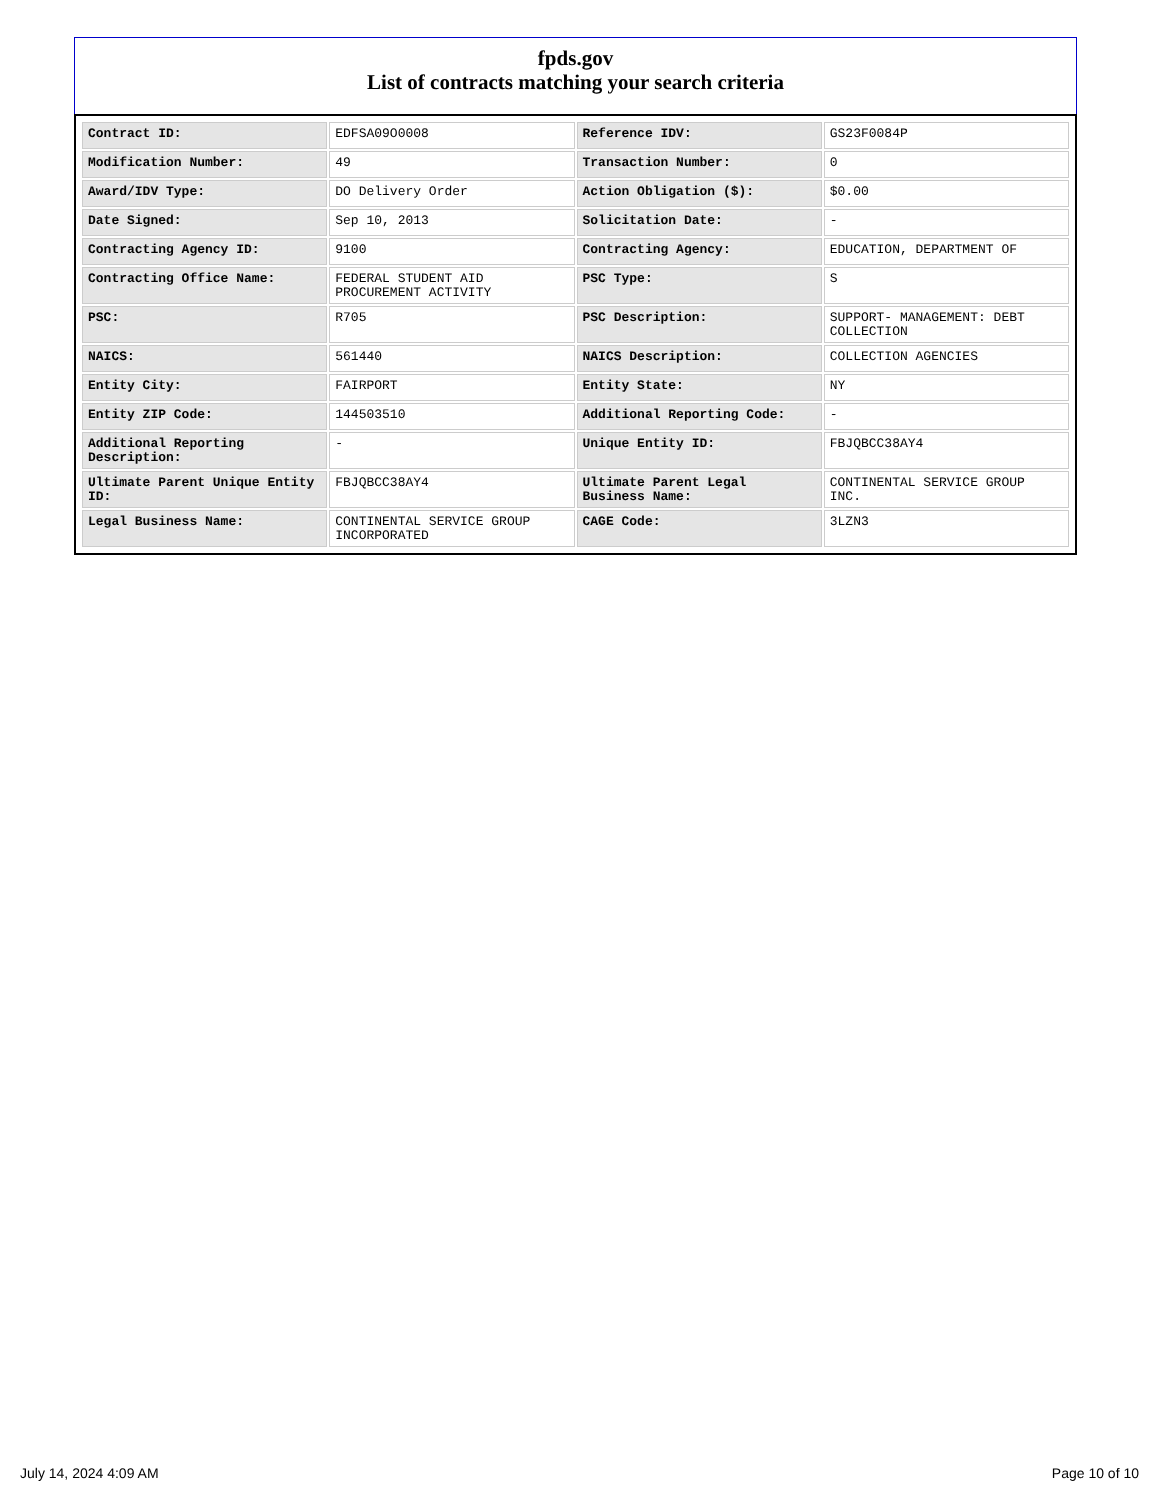fpds.gov
List of contracts matching your search criteria
| Contract ID: | EDFSA09O0008 | Reference IDV: | GS23F0084P |
| Modification Number: | 49 | Transaction Number: | 0 |
| Award/IDV Type: | DO Delivery Order | Action Obligation ($): | $0.00 |
| Date Signed: | Sep 10, 2013 | Solicitation Date: | - |
| Contracting Agency ID: | 9100 | Contracting Agency: | EDUCATION, DEPARTMENT OF |
| Contracting Office Name: | FEDERAL STUDENT AID PROCUREMENT ACTIVITY | PSC Type: | S |
| PSC: | R705 | PSC Description: | SUPPORT- MANAGEMENT: DEBT COLLECTION |
| NAICS: | 561440 | NAICS Description: | COLLECTION AGENCIES |
| Entity City: | FAIRPORT | Entity State: | NY |
| Entity ZIP Code: | 144503510 | Additional Reporting Code: | - |
| Additional Reporting Description: | - | Unique Entity ID: | FBJQBCC38AY4 |
| Ultimate Parent Unique Entity ID: | FBJQBCC38AY4 | Ultimate Parent Legal Business Name: | CONTINENTAL SERVICE GROUP INC. |
| Legal Business Name: | CONTINENTAL SERVICE GROUP INCORPORATED | CAGE Code: | 3LZN3 |
July 14, 2024 4:09 AM Page 10 of 10